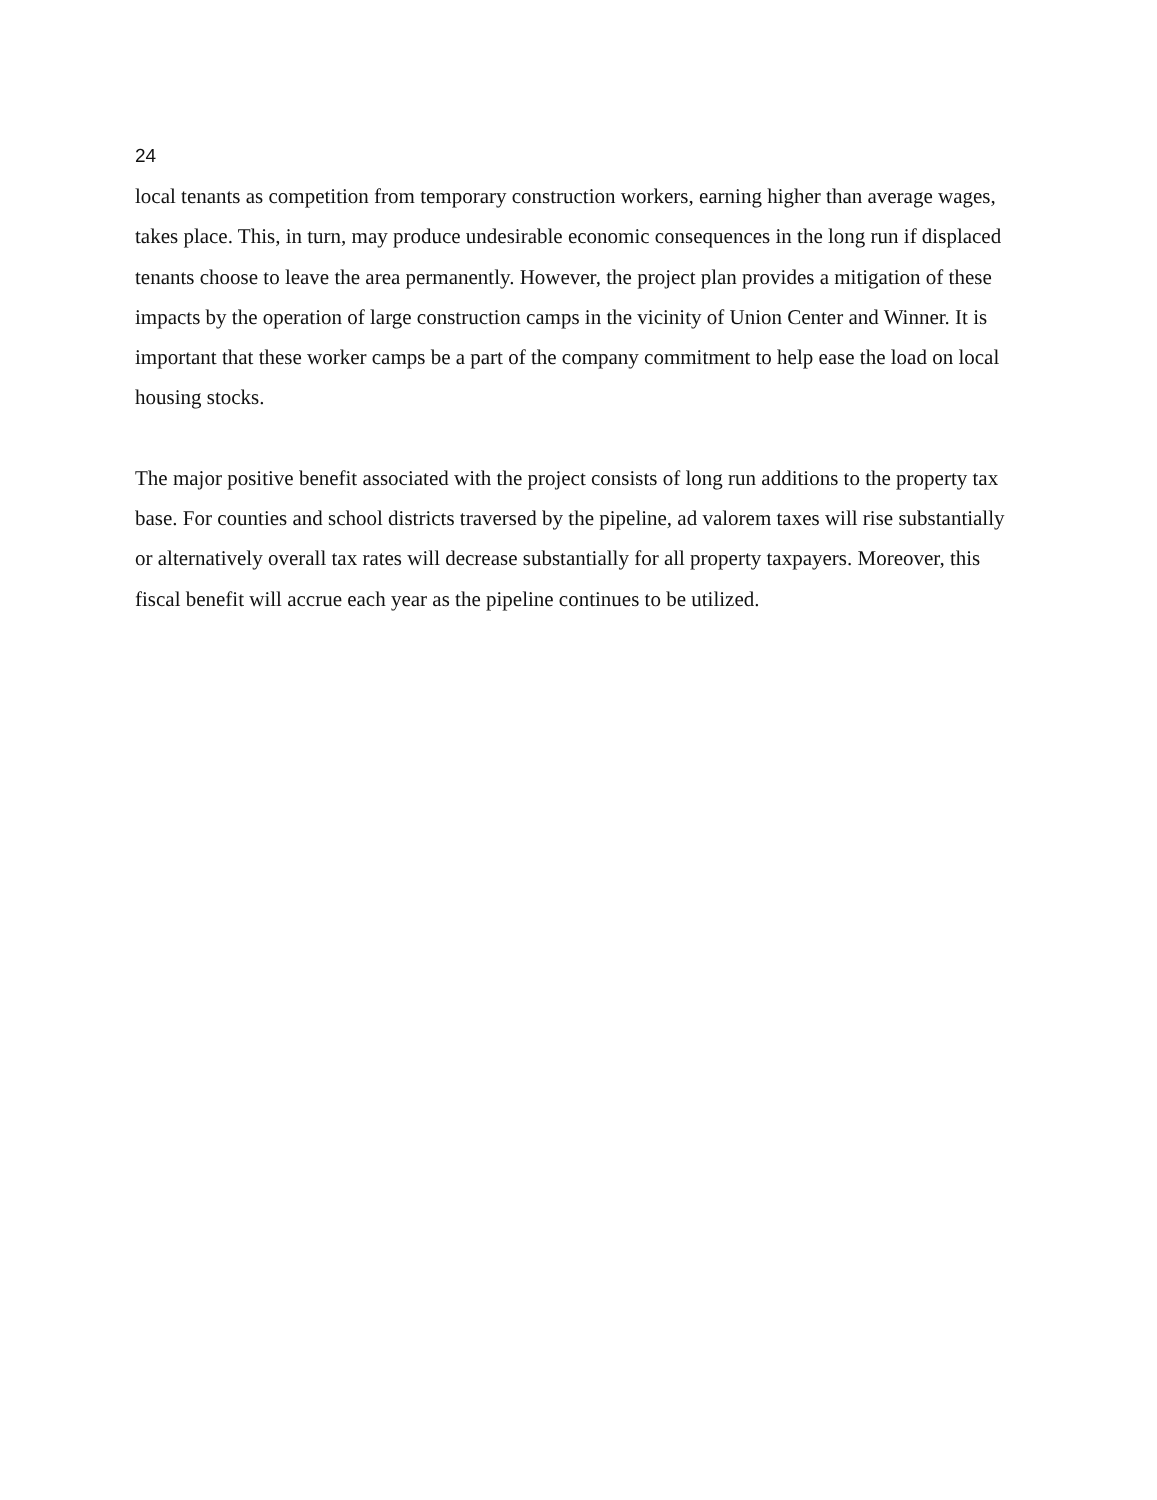24
local tenants as competition from temporary construction workers, earning higher than average wages, takes place. This, in turn, may produce undesirable economic consequences in the long run if displaced tenants choose to leave the area permanently. However, the project plan provides a mitigation of these impacts by the operation of large construction camps in the vicinity of Union Center and Winner. It is important that these worker camps be a part of the company commitment to help ease the load on local housing stocks.
The major positive benefit associated with the project consists of long run additions to the property tax base. For counties and school districts traversed by the pipeline, ad valorem taxes will rise substantially or alternatively overall tax rates will decrease substantially for all property taxpayers. Moreover, this fiscal benefit will accrue each year as the pipeline continues to be utilized.